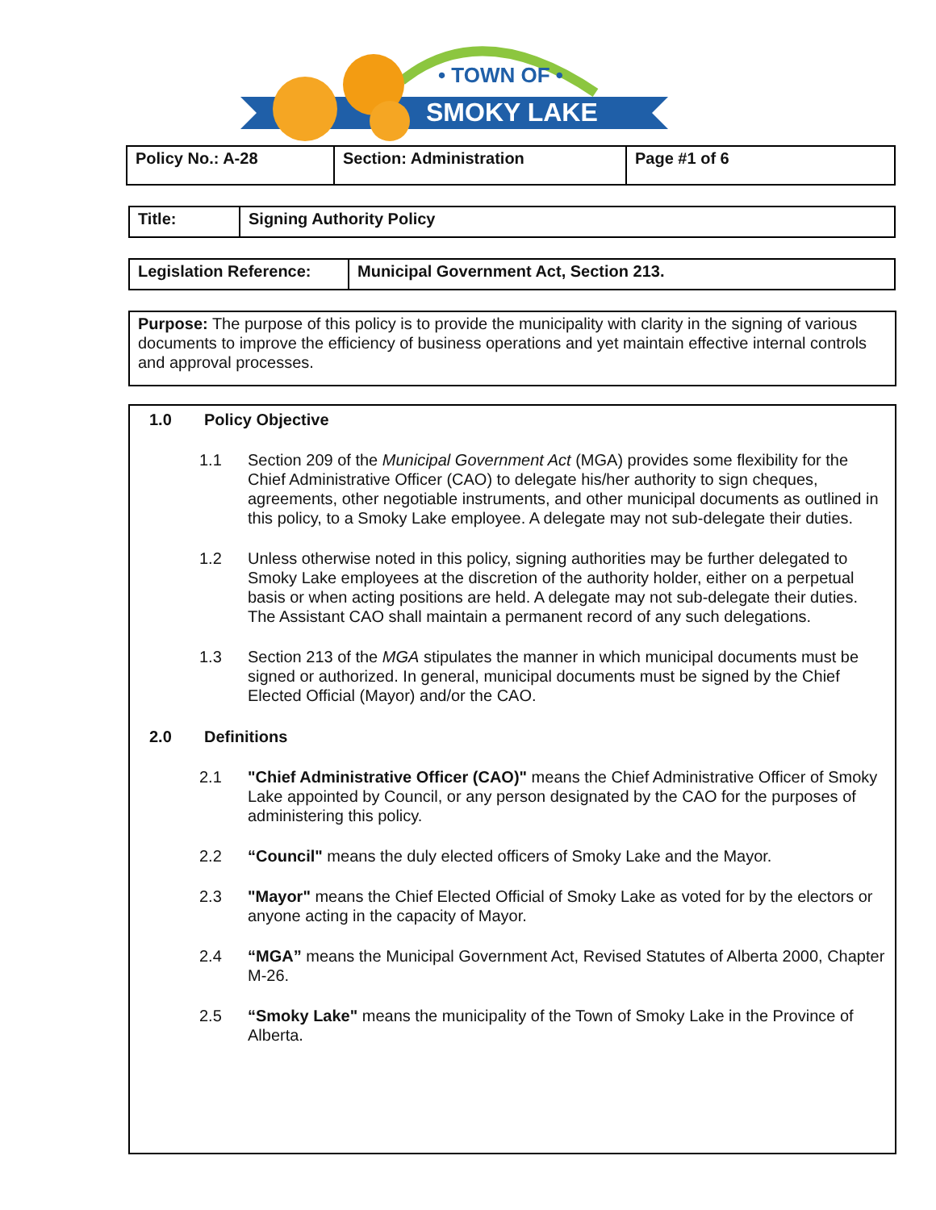• TOWN OF •
SMOKY LAKE
| Policy No.: A-28 | Section: Administration | Page #1 of 6 |
| Title: | Signing Authority Policy |
| Legislation Reference: | Municipal Government Act, Section 213. |
Purpose: The purpose of this policy is to provide the municipality with clarity in the signing of various documents to improve the efficiency of business operations and yet maintain effective internal controls and approval processes.
1.0 Policy Objective
1.1 Section 209 of the Municipal Government Act (MGA) provides some flexibility for the Chief Administrative Officer (CAO) to delegate his/her authority to sign cheques, agreements, other negotiable instruments, and other municipal documents as outlined in this policy, to a Smoky Lake employee. A delegate may not sub-delegate their duties.
1.2 Unless otherwise noted in this policy, signing authorities may be further delegated to Smoky Lake employees at the discretion of the authority holder, either on a perpetual basis or when acting positions are held. A delegate may not sub-delegate their duties. The Assistant CAO shall maintain a permanent record of any such delegations.
1.3 Section 213 of the MGA stipulates the manner in which municipal documents must be signed or authorized. In general, municipal documents must be signed by the Chief Elected Official (Mayor) and/or the CAO.
2.0 Definitions
2.1 "Chief Administrative Officer (CAO)" means the Chief Administrative Officer of Smoky Lake appointed by Council, or any person designated by the CAO for the purposes of administering this policy.
2.2 “Council" means the duly elected officers of Smoky Lake and the Mayor.
2.3 "Mayor" means the Chief Elected Official of Smoky Lake as voted for by the electors or anyone acting in the capacity of Mayor.
2.4 “MGA” means the Municipal Government Act, Revised Statutes of Alberta 2000, Chapter M-26.
2.5 “Smoky Lake" means the municipality of the Town of Smoky Lake in the Province of Alberta.